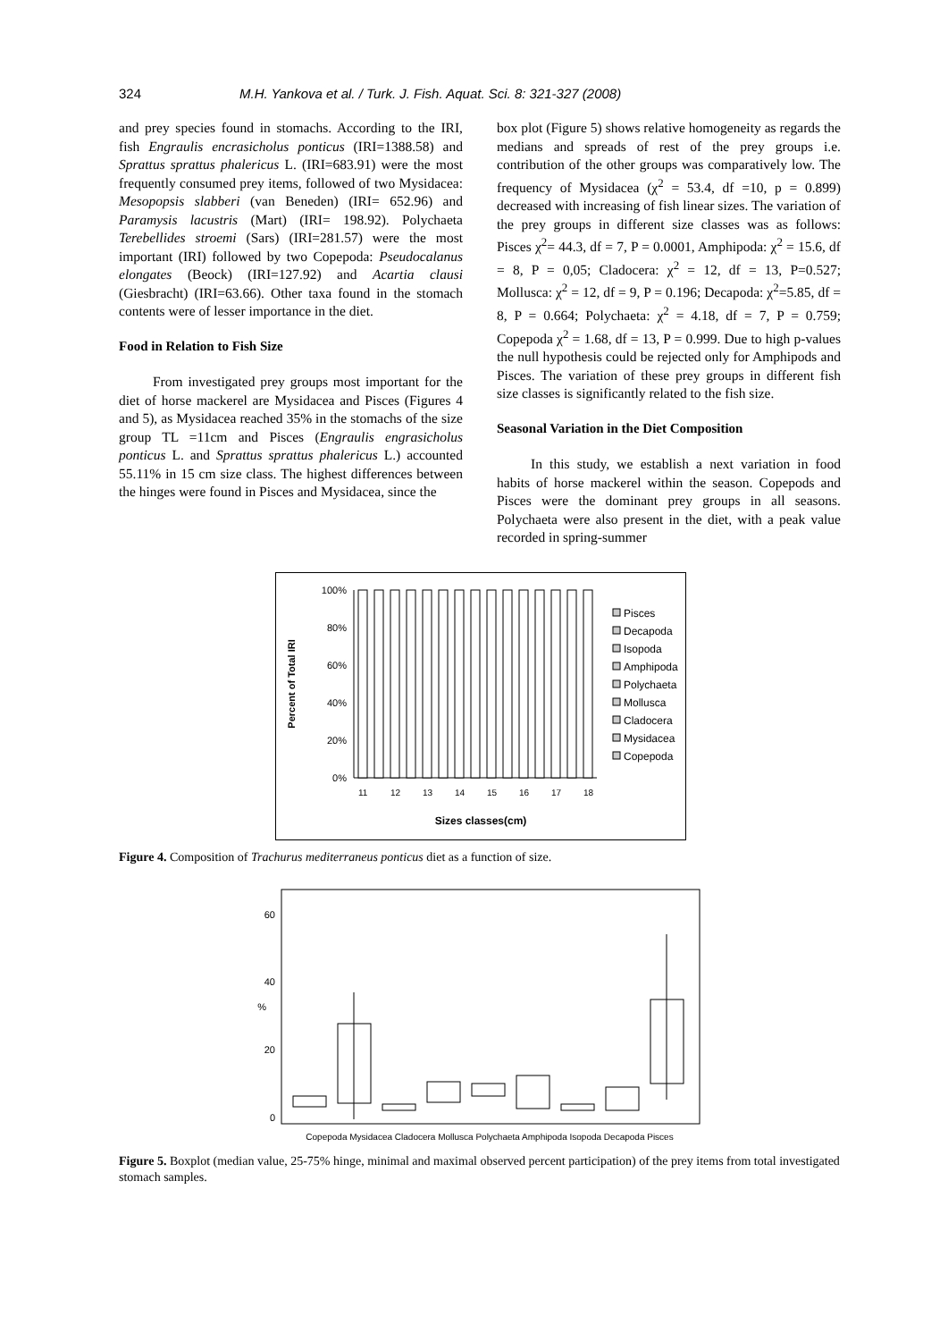324 M.H. Yankova et al. / Turk. J. Fish. Aquat. Sci. 8: 321-327 (2008)
and prey species found in stomachs. According to the IRI, fish Engraulis encrasicholus ponticus (IRI=1388.58) and Sprattus sprattus phalericus L. (IRI=683.91) were the most frequently consumed prey items, followed of two Mysidacea: Mesopopsis slabberi (van Beneden) (IRI= 652.96) and Paramysis lacustris (Mart) (IRI= 198.92). Polychaeta Terebellides stroemi (Sars) (IRI=281.57) were the most important (IRI) followed by two Copepoda: Pseudocalanus elongates (Beock) (IRI=127.92) and Acartia clausi (Giesbracht) (IRI=63.66). Other taxa found in the stomach contents were of lesser importance in the diet.
Food in Relation to Fish Size
From investigated prey groups most important for the diet of horse mackerel are Mysidacea and Pisces (Figures 4 and 5), as Mysidacea reached 35% in the stomachs of the size group TL =11cm and Pisces (Engraulis engrasicholus ponticus L. and Sprattus sprattus phalericus L.) accounted 55.11% in 15 cm size class. The highest differences between the hinges were found in Pisces and Mysidacea, since the
box plot (Figure 5) shows relative homogeneity as regards the medians and spreads of rest of the prey groups i.e. contribution of the other groups was comparatively low. The frequency of Mysidacea (χ<sup>2</sup> = 53.4, df =10, p = 0.899) decreased with increasing of fish linear sizes. The variation of the prey groups in different size classes was as follows: Pisces χ<sup>2</sup>= 44.3, df = 7, P = 0.0001, Amphipoda: χ<sup>2</sup> = 15.6, df = 8, P = 0,05; Cladocera: χ<sup>2</sup> = 12, df = 13, P=0.527; Mollusca: χ<sup>2</sup> = 12, df = 9, P = 0.196; Decapoda: χ<sup>2</sup>=5.85, df = 8, P = 0.664; Polychaeta: χ<sup>2</sup> = 4.18, df = 7, P = 0.759; Copepoda χ<sup>2</sup> = 1.68, df = 13, P = 0.999. Due to high p-values the null hypothesis could be rejected only for Amphipods and Pisces. The variation of these prey groups in different fish size classes is significantly related to the fish size.
Seasonal Variation in the Diet Composition
In this study, we establish a next variation in food habits of horse mackerel within the season. Copepods and Pisces were the dominant prey groups in all seasons. Polychaeta were also present in the diet, with a peak value recorded in spring-summer
Percent of Total IRI
100%
80%
60%
40%
20%
0%
11
12
13
14
15
16
17
18
Sizes classes(cm)
Pisces
Decapoda
Isopoda
Amphipoda
Polychaeta
Mollusca
Cladocera
Mysidacea
Copepoda
Figure 4. Composition of Trachurus mediterraneus ponticus diet as a function of size.
60
40
%
20
0
Copepoda Mysidacea Cladocera Mollusca Polychaeta Amphipoda Isopoda Decapoda Pisces
Figure 5. Boxplot (median value, 25-75% hinge, minimal and maximal observed percent participation) of the prey items from total investigated stomach samples.